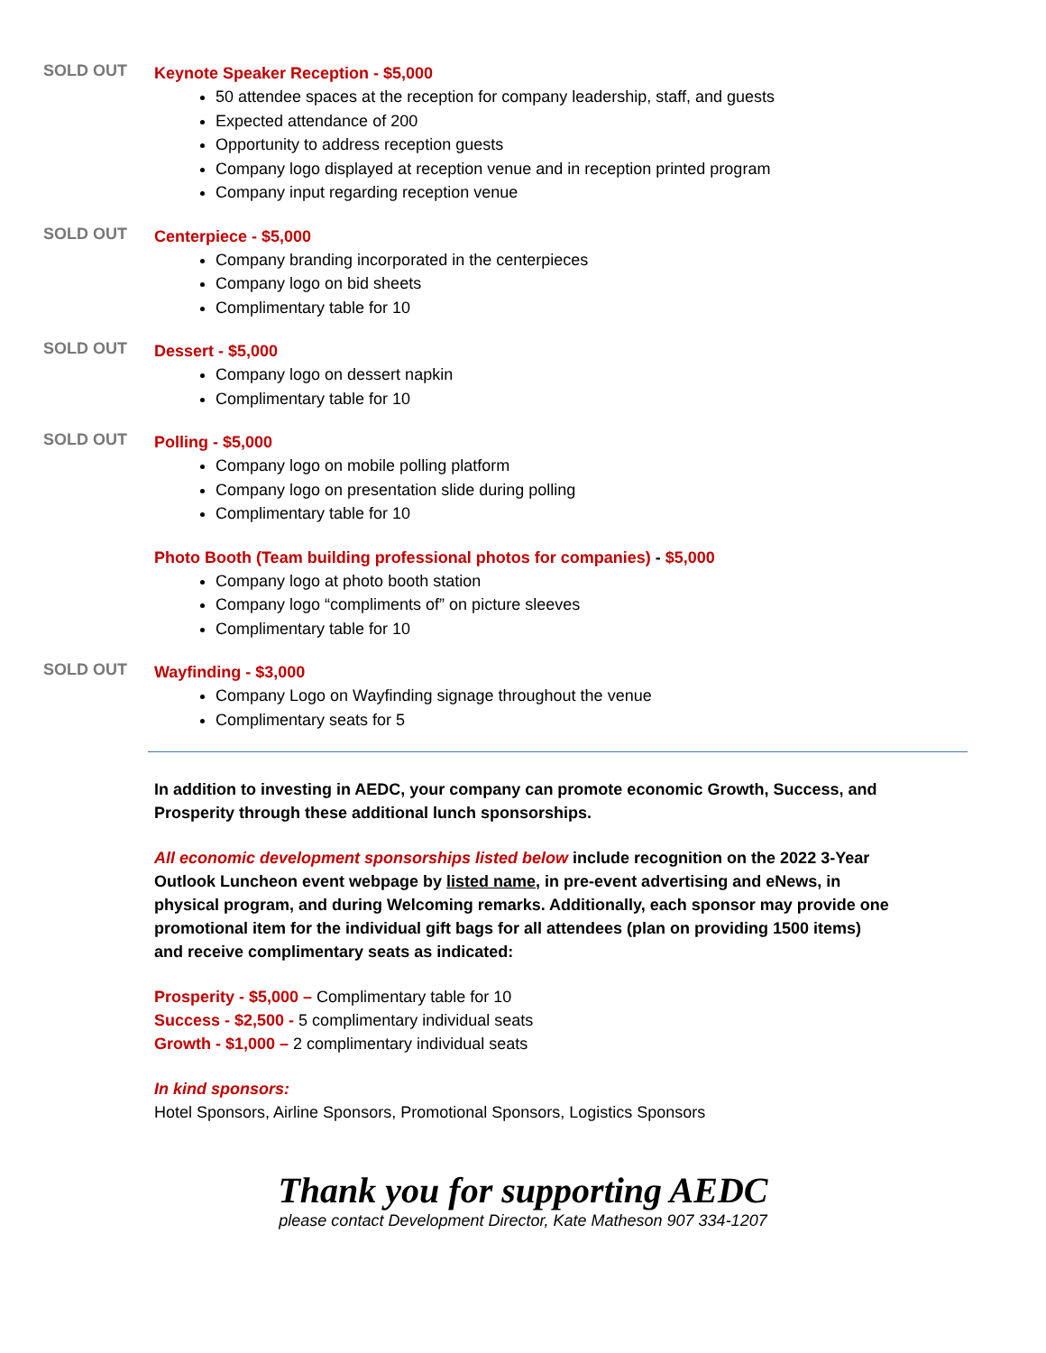SOLD OUT
Keynote Speaker Reception - $5,000
50 attendee spaces at the reception for company leadership, staff, and guests
Expected attendance of 200
Opportunity to address reception guests
Company logo displayed at reception venue and in reception printed program
Company input regarding reception venue
SOLD OUT
Centerpiece - $5,000
Company branding incorporated in the centerpieces
Company logo on bid sheets
Complimentary table for 10
SOLD OUT
Dessert - $5,000
Company logo on dessert napkin
Complimentary table for 10
SOLD OUT
Polling - $5,000
Company logo on mobile polling platform
Company logo on presentation slide during polling
Complimentary table for 10
Photo Booth (Team building professional photos for companies) - $5,000
Company logo at photo booth station
Company logo “compliments of” on picture sleeves
Complimentary table for 10
SOLD OUT
Wayfinding - $3,000
Company Logo on Wayfinding signage throughout the venue
Complimentary seats for 5
In addition to investing in AEDC, your company can promote economic Growth, Success, and Prosperity through these additional lunch sponsorships.
All economic development sponsorships listed below include recognition on the 2022 3-Year Outlook Luncheon event webpage by listed name, in pre-event advertising and eNews, in physical program, and during Welcoming remarks. Additionally, each sponsor may provide one promotional item for the individual gift bags for all attendees (plan on providing 1500 items) and receive complimentary seats as indicated:
Prosperity - $5,000 – Complimentary table for 10
Success - $2,500 - 5 complimentary individual seats
Growth - $1,000 – 2 complimentary individual seats
In kind sponsors:
Hotel Sponsors, Airline Sponsors, Promotional Sponsors, Logistics Sponsors
Thank you for supporting AEDC
please contact Development Director, Kate Matheson 907 334-1207